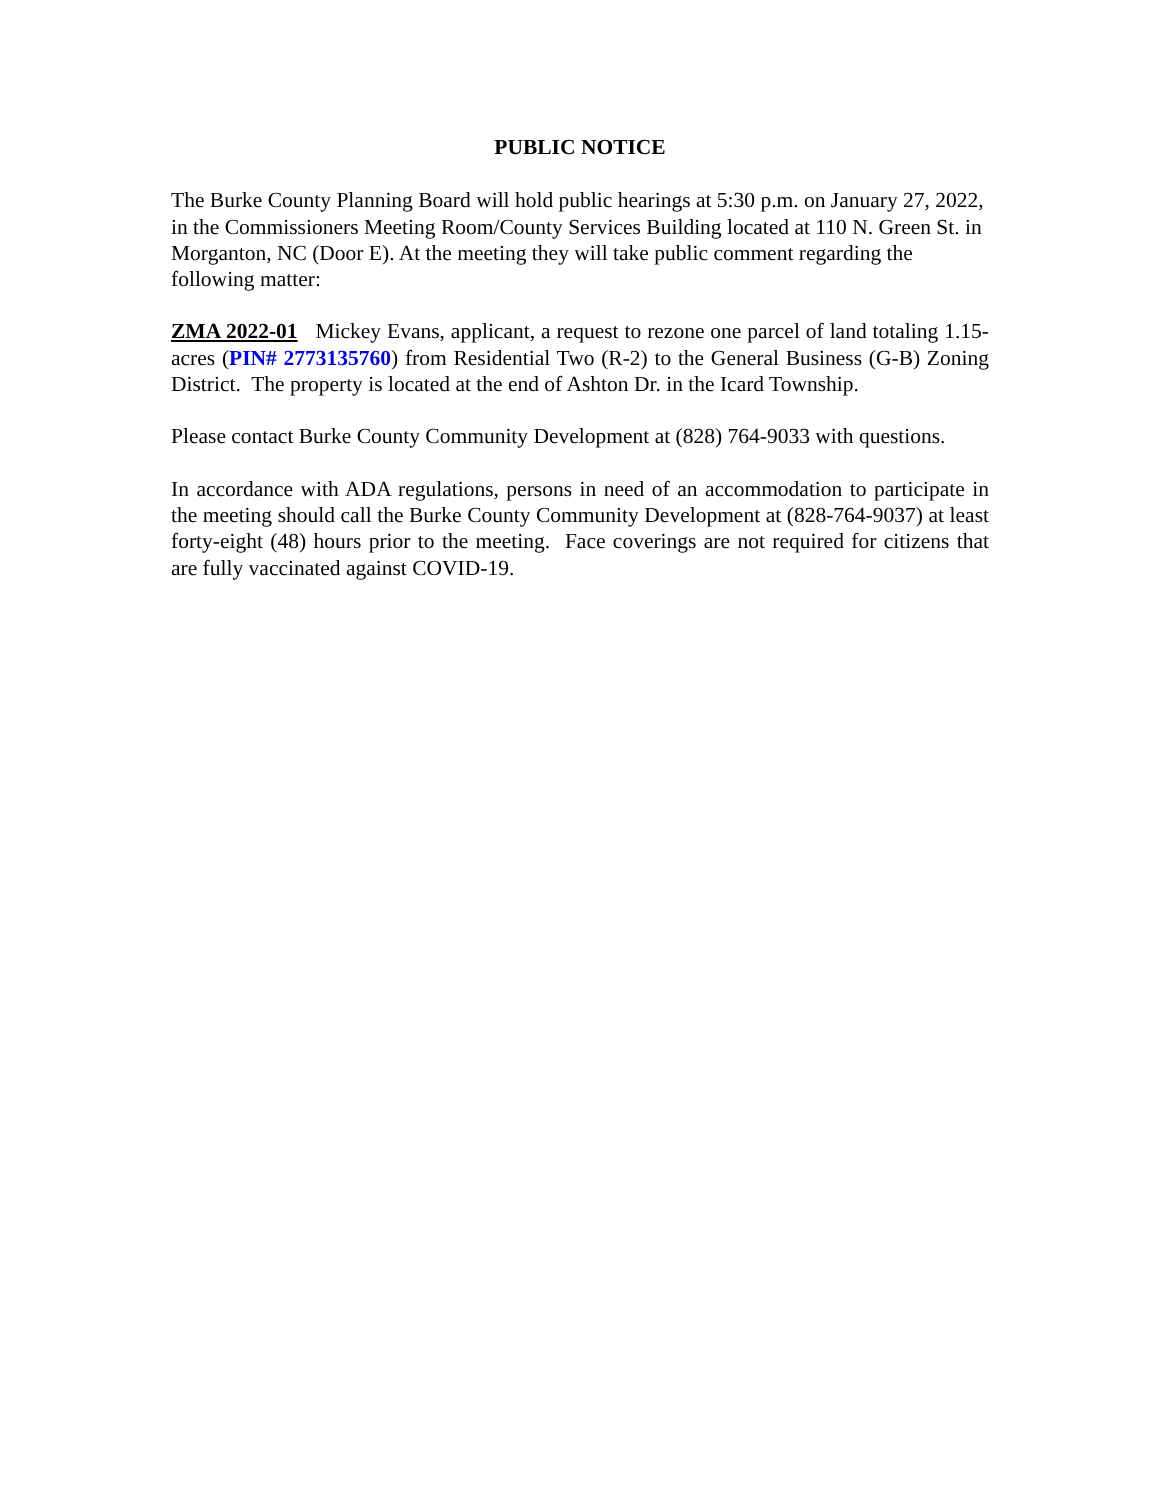PUBLIC NOTICE
The Burke County Planning Board will hold public hearings at 5:30 p.m. on January 27, 2022, in the Commissioners Meeting Room/County Services Building located at 110 N. Green St. in Morganton, NC (Door E). At the meeting they will take public comment regarding the following matter:
ZMA 2022-01 Mickey Evans, applicant, a request to rezone one parcel of land totaling 1.15-acres (PIN# 2773135760) from Residential Two (R-2) to the General Business (G-B) Zoning District. The property is located at the end of Ashton Dr. in the Icard Township.
Please contact Burke County Community Development at (828) 764-9033 with questions.
In accordance with ADA regulations, persons in need of an accommodation to participate in the meeting should call the Burke County Community Development at (828-764-9037) at least forty-eight (48) hours prior to the meeting. Face coverings are not required for citizens that are fully vaccinated against COVID-19.